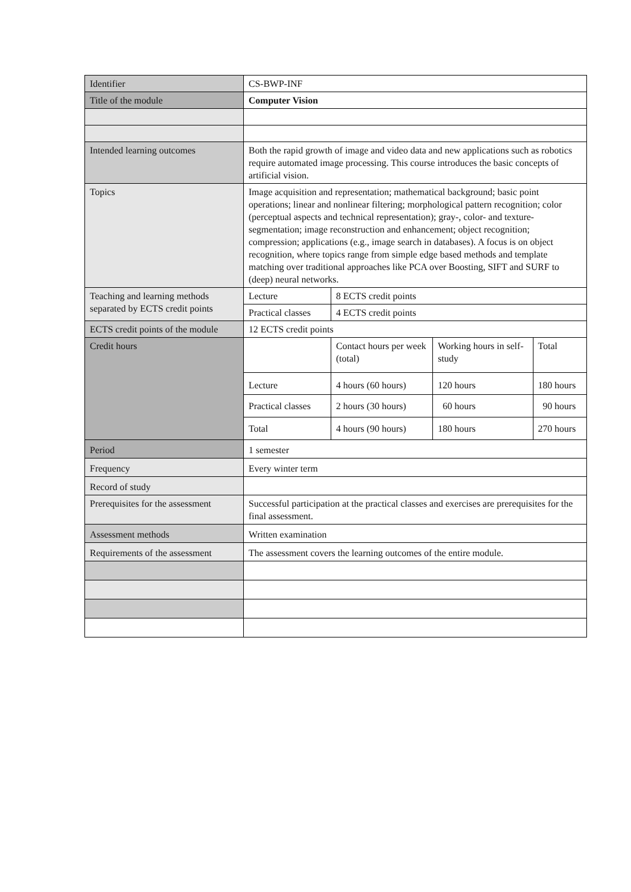| Identifier | CS-BWP-INF | | | |
| Title of the module | Computer Vision | | | |
| Intended learning outcomes | Both the rapid growth of image and video data and new applications such as robotics require automated image processing. This course introduces the basic concepts of artificial vision. | | | |
| Topics | Image acquisition and representation; mathematical background; basic point operations; linear and nonlinear filtering; morphological pattern recognition; color (perceptual aspects and technical representation); gray-, color- and texture-segmentation; image reconstruction and enhancement; object recognition; compression; applications (e.g., image search in databases). A focus is on object recognition, where topics range from simple edge based methods and template matching over traditional approaches like PCA over Boosting, SIFT and SURF to (deep) neural networks. | | | |
| Teaching and learning methods separated by ECTS credit points | Lecture | 8 ECTS credit points | | |
| | Practical classes | 4 ECTS credit points | | |
| ECTS credit points of the module | 12 ECTS credit points | | | |
| Credit hours | | Contact hours per week (total) | Working hours in self-study | Total |
| | Lecture | 4 hours (60 hours) | 120 hours | 180 hours |
| | Practical classes | 2 hours (30 hours) | 60 hours | 90 hours |
| | Total | 4 hours (90 hours) | 180 hours | 270 hours |
| Period | 1 semester | | | |
| Frequency | Every winter term | | | |
| Record of study | | | | |
| Prerequisites for the assessment | Successful participation at the practical classes and exercises are prerequisites for the final assessment. | | | |
| Assessment methods | Written examination | | | |
| Requirements of the assessment | The assessment covers the learning outcomes of the entire module. | | | |